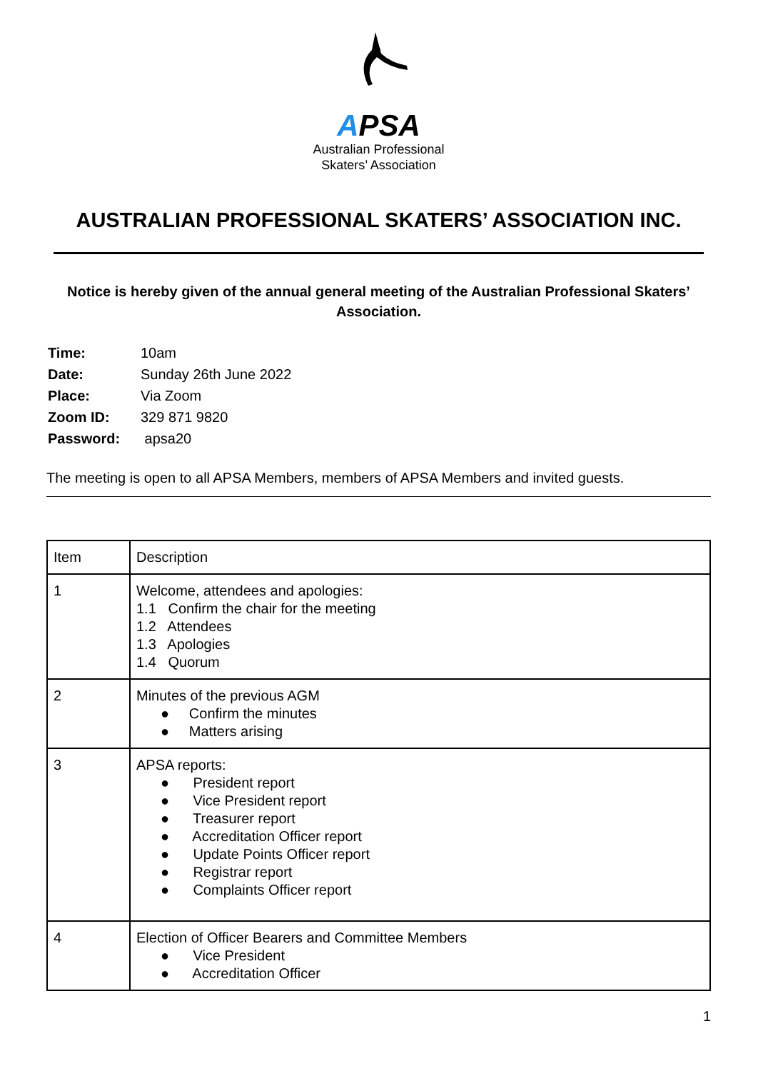APSA
Australian Professional
Skaters’ Association
AUSTRALIAN PROFESSIONAL SKATERS’ ASSOCIATION INC.
Notice is hereby given of the annual general meeting of the Australian Professional Skaters’ Association.
| Time: | 10am |
| Date: | Sunday 26th June 2022 |
| Place: | Via Zoom |
| Zoom ID: | 329 871 9820 |
| Password: | apsa20 |
The meeting is open to all APSA Members, members of APSA Members and invited guests.
| Item | Description |
| 1 | Welcome, attendees and apologies: 1.1 Confirm the chair for the meeting 1.2 Attendees 1.3 Apologies 1.4 Quorum |
| 2 | Minutes of the previous AGM ● Confirm the minutes ● Matters arising |
| 3 | APSA reports: ● President report ● Vice President report ● Treasurer report ● Accreditation Officer report ● Update Points Officer report ● Registrar report ● Complaints Officer report |
| 4 | Election of Officer Bearers and Committee Members ● Vice President ● Accreditation Officer |
1